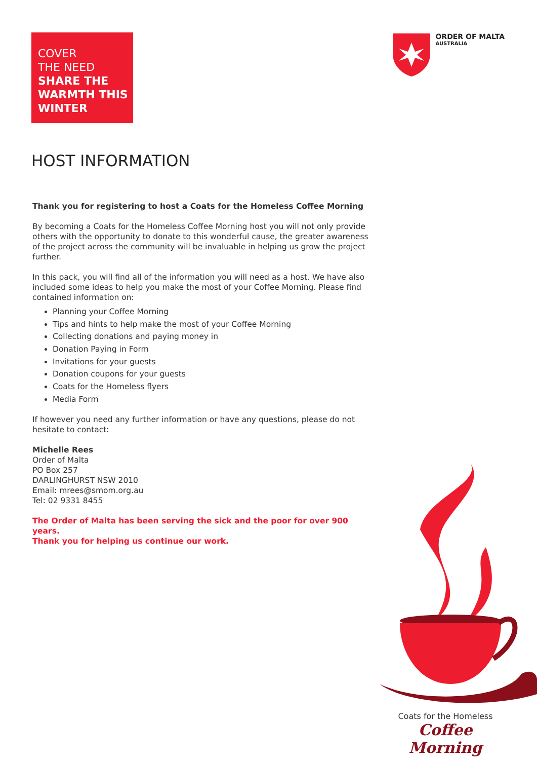COVER
THE NEED
SHARE THE
WARMTH THIS
WINTER
ORDER OF MALTA
AUSTRALIA
HOST INFORMATION
Thank you for registering to host a Coats for the Homeless Coffee Morning
By becoming a Coats for the Homeless Coffee Morning host you will not only provide others with the opportunity to donate to this wonderful cause, the greater awareness of the project across the community will be invaluable in helping us grow the project further.
In this pack, you will find all of the information you will need as a host. We have also included some ideas to help you make the most of your Coffee Morning. Please find contained information on:
Planning your Coffee Morning
Tips and hints to help make the most of your Coffee Morning
Collecting donations and paying money in
Donation Paying in Form
Invitations for your guests
Donation coupons for your guests
Coats for the Homeless flyers
Media Form
If however you need any further information or have any questions, please do not hesitate to contact:
Michelle Rees
Order of Malta
PO Box 257
DARLINGHURST NSW 2010
Email: mrees@smom.org.au
Tel: 02 9331 8455
The Order of Malta has been serving the sick and the poor for over 900 years.
Thank you for helping us continue our work.
Coats for the Homeless
Coffee Morning